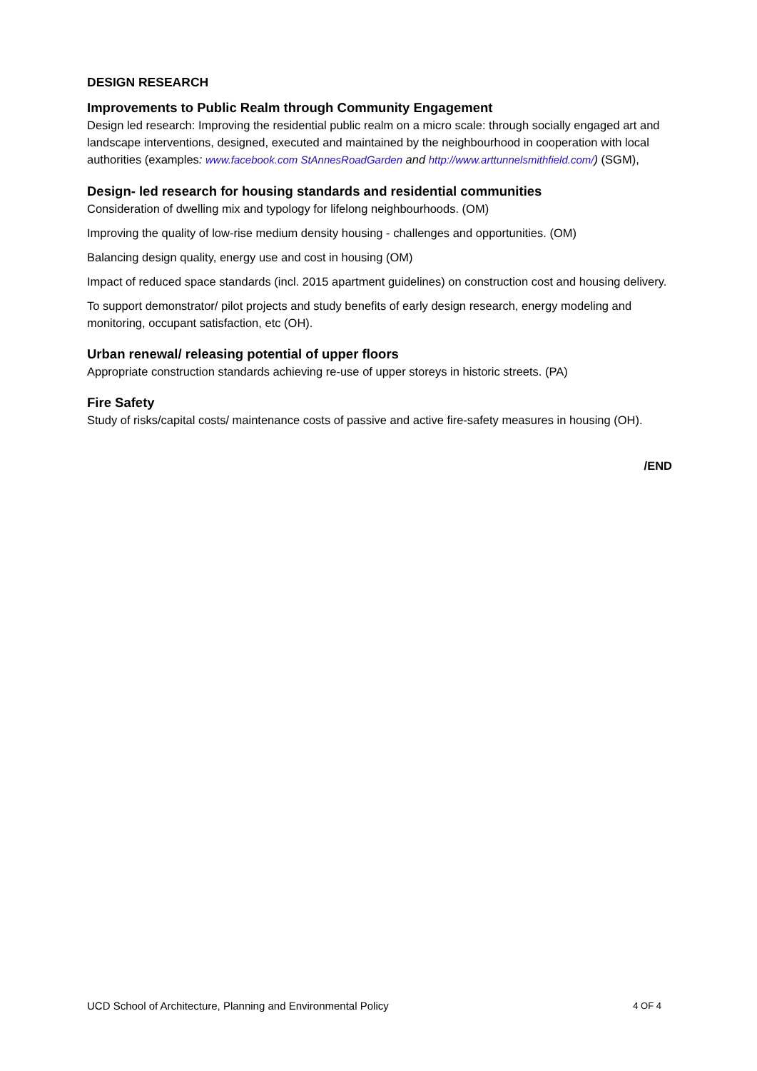DESIGN RESEARCH
Improvements to Public Realm through Community Engagement
Design led research: Improving the residential public realm on a micro scale: through socially engaged art and landscape interventions, designed, executed and maintained by the neighbourhood in cooperation with local authorities (examples: www.facebook.com StAnnesRoadGarden and http://www.arttunnelsmithfield.com/) (SGM),
Design- led research for housing standards and residential communities
Consideration of dwelling mix and typology for lifelong neighbourhoods. (OM)
Improving the quality of low-rise medium density housing - challenges and opportunities. (OM)
Balancing design quality, energy use and cost in housing (OM)
Impact of reduced space standards (incl. 2015 apartment guidelines) on construction cost and housing delivery.
To support demonstrator/ pilot projects and study benefits of early design research, energy modeling and monitoring, occupant satisfaction, etc (OH).
Urban renewal/ releasing potential of upper floors
Appropriate construction standards achieving re-use of upper storeys in historic streets. (PA)
Fire Safety
Study of risks/capital costs/ maintenance costs of passive and active fire-safety measures in housing (OH).
/END
UCD School of Architecture, Planning and Environmental Policy 4 OF 4